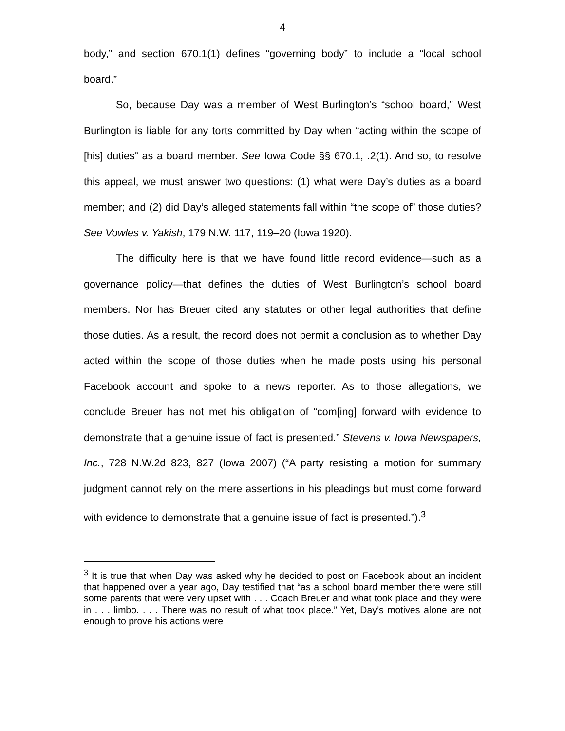4
body,” and section 670.1(1) defines “governing body” to include a “local school board.”
So, because Day was a member of West Burlington’s “school board,” West Burlington is liable for any torts committed by Day when “acting within the scope of [his] duties” as a board member. See Iowa Code §§ 670.1, .2(1). And so, to resolve this appeal, we must answer two questions: (1) what were Day’s duties as a board member; and (2) did Day’s alleged statements fall within “the scope of” those duties? See Vowles v. Yakish, 179 N.W. 117, 119–20 (Iowa 1920).
The difficulty here is that we have found little record evidence—such as a governance policy—that defines the duties of West Burlington’s school board members. Nor has Breuer cited any statutes or other legal authorities that define those duties. As a result, the record does not permit a conclusion as to whether Day acted within the scope of those duties when he made posts using his personal Facebook account and spoke to a news reporter. As to those allegations, we conclude Breuer has not met his obligation of “com[ing] forward with evidence to demonstrate that a genuine issue of fact is presented.” Stevens v. Iowa Newspapers, Inc., 728 N.W.2d 823, 827 (Iowa 2007) (“A party resisting a motion for summary judgment cannot rely on the mere assertions in his pleadings but must come forward with evidence to demonstrate that a genuine issue of fact is presented.”).<sup>3</sup>
<sup>3</sup> It is true that when Day was asked why he decided to post on Facebook about an incident that happened over a year ago, Day testified that “as a school board member there were still some parents that were very upset with . . . Coach Breuer and what took place and they were in . . . limbo. . . . There was no result of what took place.” Yet, Day’s motives alone are not enough to prove his actions were